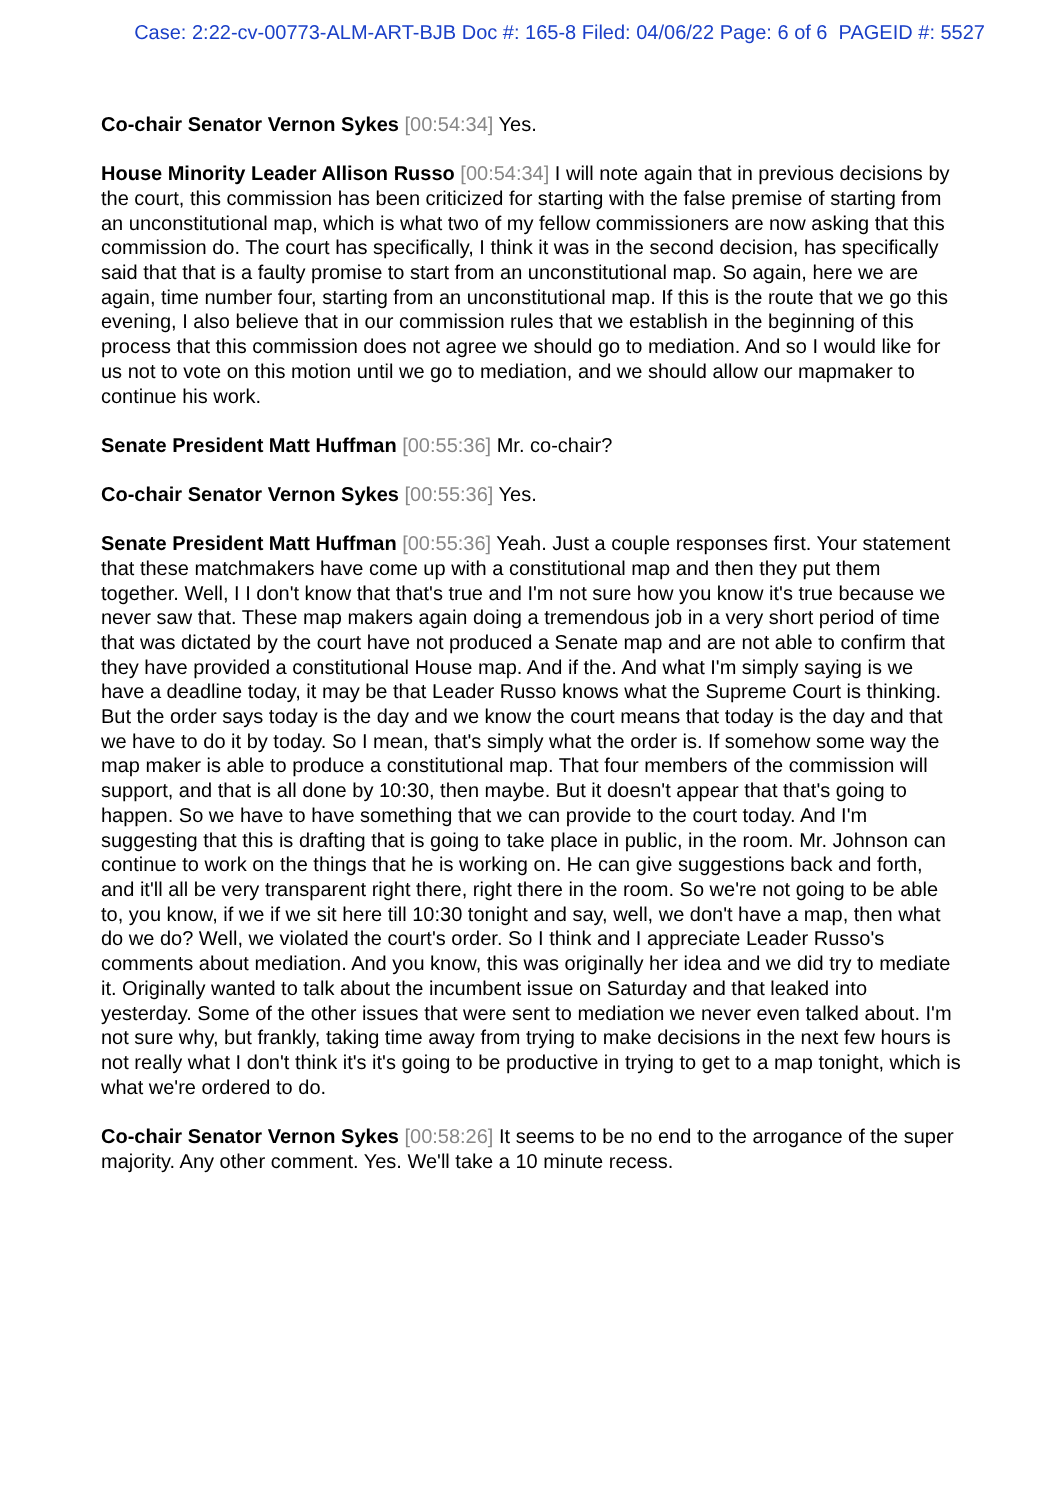Case: 2:22-cv-00773-ALM-ART-BJB Doc #: 165-8 Filed: 04/06/22 Page: 6 of 6 PAGEID #: 5527
Co-chair Senator Vernon Sykes [00:54:34] Yes.
House Minority Leader Allison Russo [00:54:34] I will note again that in previous decisions by the court, this commission has been criticized for starting with the false premise of starting from an unconstitutional map, which is what two of my fellow commissioners are now asking that this commission do. The court has specifically, I think it was in the second decision, has specifically said that that is a faulty promise to start from an unconstitutional map. So again, here we are again, time number four, starting from an unconstitutional map. If this is the route that we go this evening, I also believe that in our commission rules that we establish in the beginning of this process that this commission does not agree we should go to mediation. And so I would like for us not to vote on this motion until we go to mediation, and we should allow our mapmaker to continue his work.
Senate President Matt Huffman [00:55:36] Mr. co-chair?
Co-chair Senator Vernon Sykes [00:55:36] Yes.
Senate President Matt Huffman [00:55:36] Yeah. Just a couple responses first. Your statement that these matchmakers have come up with a constitutional map and then they put them together. Well, I I don't know that that's true and I'm not sure how you know it's true because we never saw that. These map makers again doing a tremendous job in a very short period of time that was dictated by the court have not produced a Senate map and are not able to confirm that they have provided a constitutional House map. And if the. And what I'm simply saying is we have a deadline today, it may be that Leader Russo knows what the Supreme Court is thinking. But the order says today is the day and we know the court means that today is the day and that we have to do it by today. So I mean, that's simply what the order is. If somehow some way the map maker is able to produce a constitutional map. That four members of the commission will support, and that is all done by 10:30, then maybe. But it doesn't appear that that's going to happen. So we have to have something that we can provide to the court today. And I'm suggesting that this is drafting that is going to take place in public, in the room. Mr. Johnson can continue to work on the things that he is working on. He can give suggestions back and forth, and it'll all be very transparent right there, right there in the room. So we're not going to be able to, you know, if we if we sit here till 10:30 tonight and say, well, we don't have a map, then what do we do? Well, we violated the court's order. So I think and I appreciate Leader Russo's comments about mediation. And you know, this was originally her idea and we did try to mediate it. Originally wanted to talk about the incumbent issue on Saturday and that leaked into yesterday. Some of the other issues that were sent to mediation we never even talked about. I'm not sure why, but frankly, taking time away from trying to make decisions in the next few hours is not really what I don't think it's it's going to be productive in trying to get to a map tonight, which is what we're ordered to do.
Co-chair Senator Vernon Sykes [00:58:26] It seems to be no end to the arrogance of the super majority. Any other comment. Yes. We'll take a 10 minute recess.